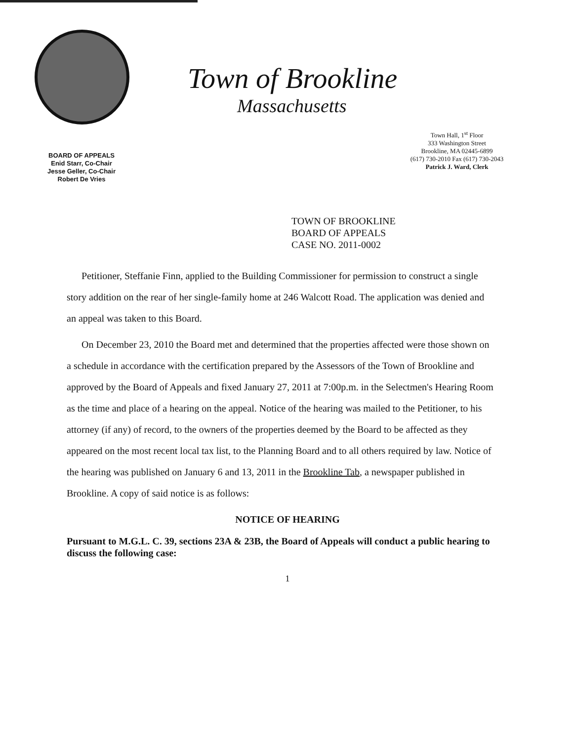BOARD OF APPEALS
Enid Starr, Co-Chair
Jesse Geller, Co-Chair
Robert De Vries
Town of Brookline
Massachusetts
Town Hall, 1<sup>st</sup> Floor
333 Washington Street
Brookline, MA 02445-6899
(617) 730-2010 Fax (617) 730-2043
Patrick J. Ward, Clerk
TOWN OF BROOKLINE
BOARD OF APPEALS
CASE NO. 2011-0002
Petitioner, Steffanie Finn, applied to the Building Commissioner for permission to construct a single story addition on the rear of her single-family home at 246 Walcott Road. The application was denied and an appeal was taken to this Board.
On December 23, 2010 the Board met and determined that the properties affected were those shown on a schedule in accordance with the certification prepared by the Assessors of the Town of Brookline and approved by the Board of Appeals and fixed January 27, 2011 at 7:00p.m. in the Selectmen's Hearing Room as the time and place of a hearing on the appeal. Notice of the hearing was mailed to the Petitioner, to his attorney (if any) of record, to the owners of the properties deemed by the Board to be affected as they appeared on the most recent local tax list, to the Planning Board and to all others required by law. Notice of the hearing was published on January 6 and 13, 2011 in the Brookline Tab, a newspaper published in Brookline. A copy of said notice is as follows:
NOTICE OF HEARING
Pursuant to M.G.L. C. 39, sections 23A & 23B, the Board of Appeals will conduct a public hearing to discuss the following case:
1